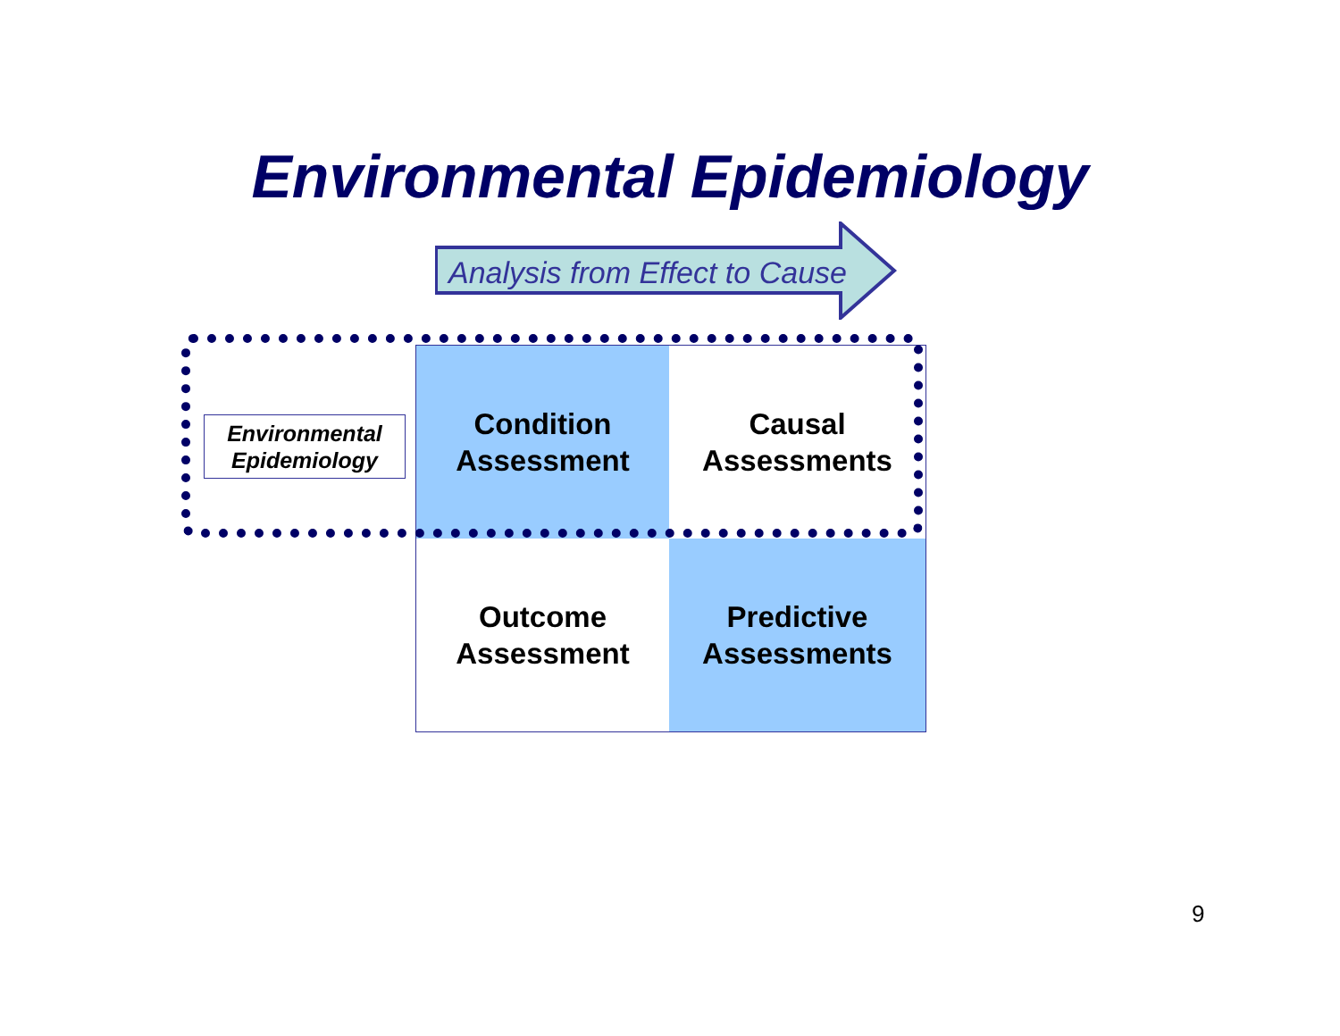Environmental Epidemiology
Analysis from Effect to Cause
Condition
Assessment
Causal
Assessments
Outcome
Assessment
Predictive
Assessments
Environmental
Epidemiology
9